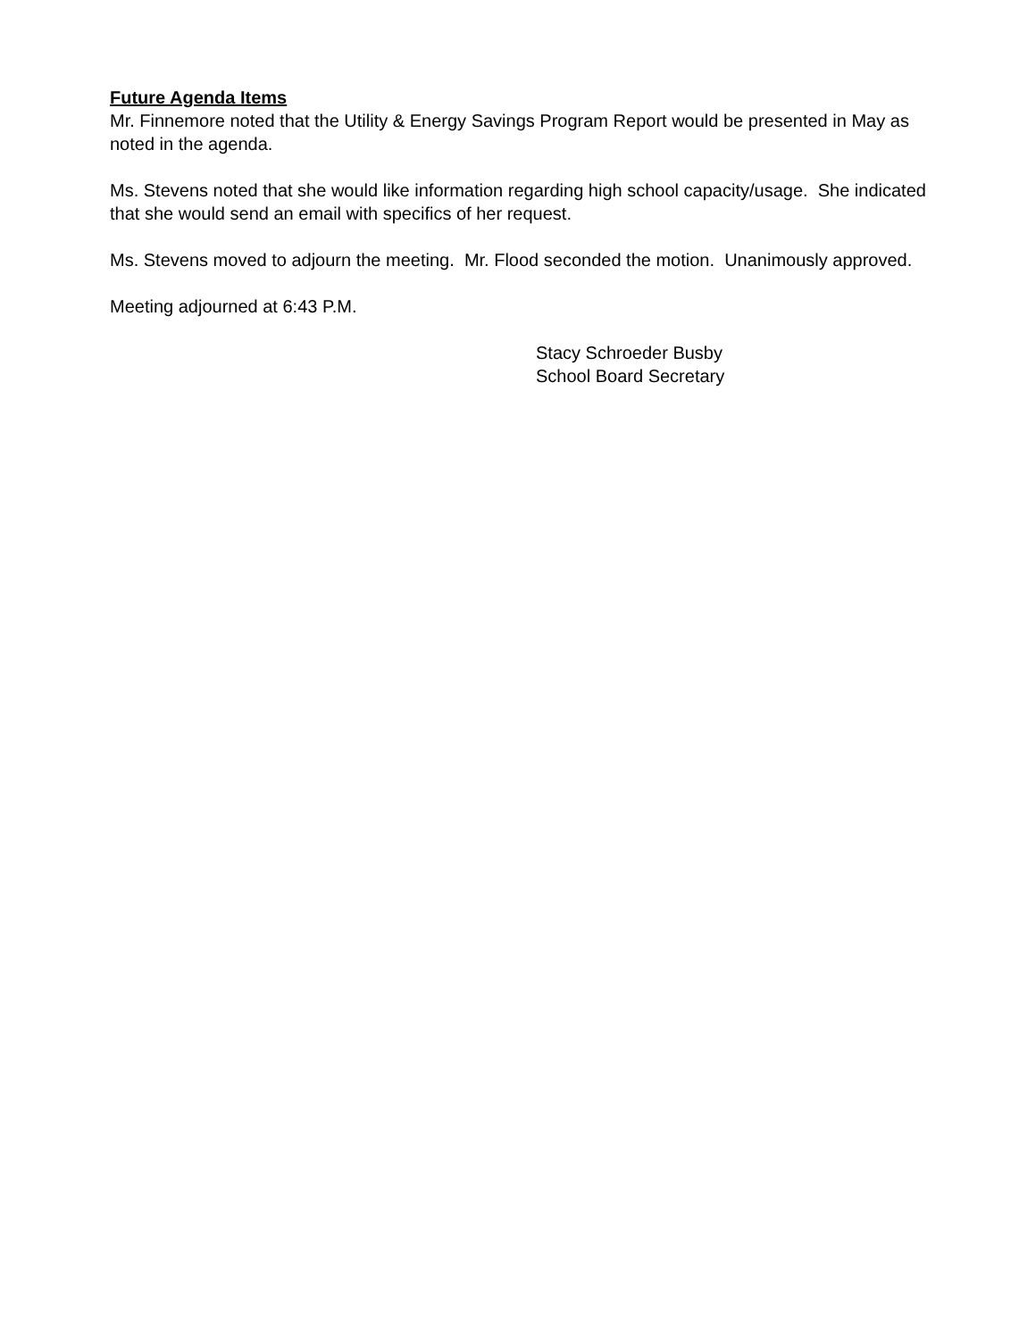Future Agenda Items
Mr. Finnemore noted that the Utility & Energy Savings Program Report would be presented in May as noted in the agenda.
Ms. Stevens noted that she would like information regarding high school capacity/usage. She indicated that she would send an email with specifics of her request.
Ms. Stevens moved to adjourn the meeting. Mr. Flood seconded the motion. Unanimously approved.
Meeting adjourned at 6:43 P.M.
Stacy Schroeder Busby
School Board Secretary